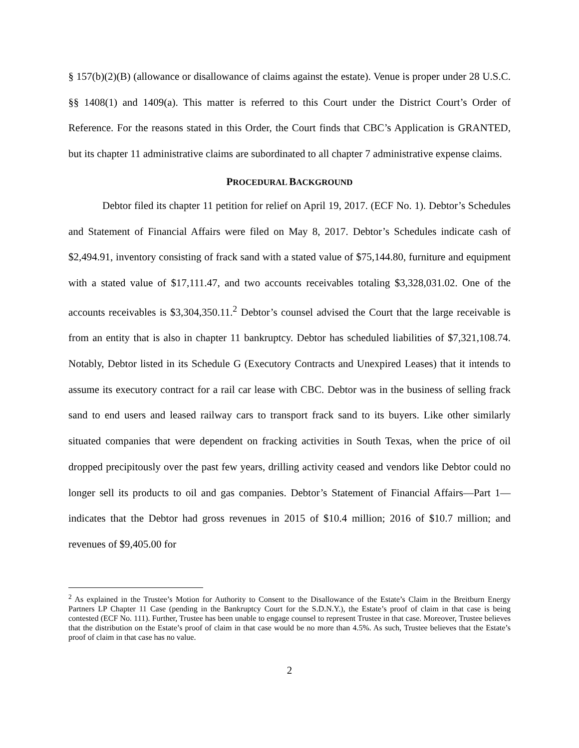§ 157(b)(2)(B) (allowance or disallowance of claims against the estate). Venue is proper under 28 U.S.C. §§ 1408(1) and 1409(a). This matter is referred to this Court under the District Court’s Order of Reference. For the reasons stated in this Order, the Court finds that CBC’s Application is GRANTED, but its chapter 11 administrative claims are subordinated to all chapter 7 administrative expense claims.
PROCEDURAL BACKGROUND
Debtor filed its chapter 11 petition for relief on April 19, 2017. (ECF No. 1). Debtor’s Schedules and Statement of Financial Affairs were filed on May 8, 2017. Debtor’s Schedules indicate cash of $2,494.91, inventory consisting of frack sand with a stated value of $75,144.80, furniture and equipment with a stated value of $17,111.47, and two accounts receivables totaling $3,328,031.02. One of the accounts receivables is $3,304,350.11.<sup>2</sup> Debtor’s counsel advised the Court that the large receivable is from an entity that is also in chapter 11 bankruptcy. Debtor has scheduled liabilities of $7,321,108.74. Notably, Debtor listed in its Schedule G (Executory Contracts and Unexpired Leases) that it intends to assume its executory contract for a rail car lease with CBC. Debtor was in the business of selling frack sand to end users and leased railway cars to transport frack sand to its buyers. Like other similarly situated companies that were dependent on fracking activities in South Texas, when the price of oil dropped precipitously over the past few years, drilling activity ceased and vendors like Debtor could no longer sell its products to oil and gas companies. Debtor’s Statement of Financial Affairs—Part 1—indicates that the Debtor had gross revenues in 2015 of $10.4 million; 2016 of $10.7 million; and revenues of $9,405.00 for
<sup>2</sup> As explained in the Trustee’s Motion for Authority to Consent to the Disallowance of the Estate’s Claim in the Breitburn Energy Partners LP Chapter 11 Case (pending in the Bankruptcy Court for the S.D.N.Y.), the Estate’s proof of claim in that case is being contested (ECF No. 111). Further, Trustee has been unable to engage counsel to represent Trustee in that case. Moreover, Trustee believes that the distribution on the Estate’s proof of claim in that case would be no more than 4.5%. As such, Trustee believes that the Estate’s proof of claim in that case has no value.
2